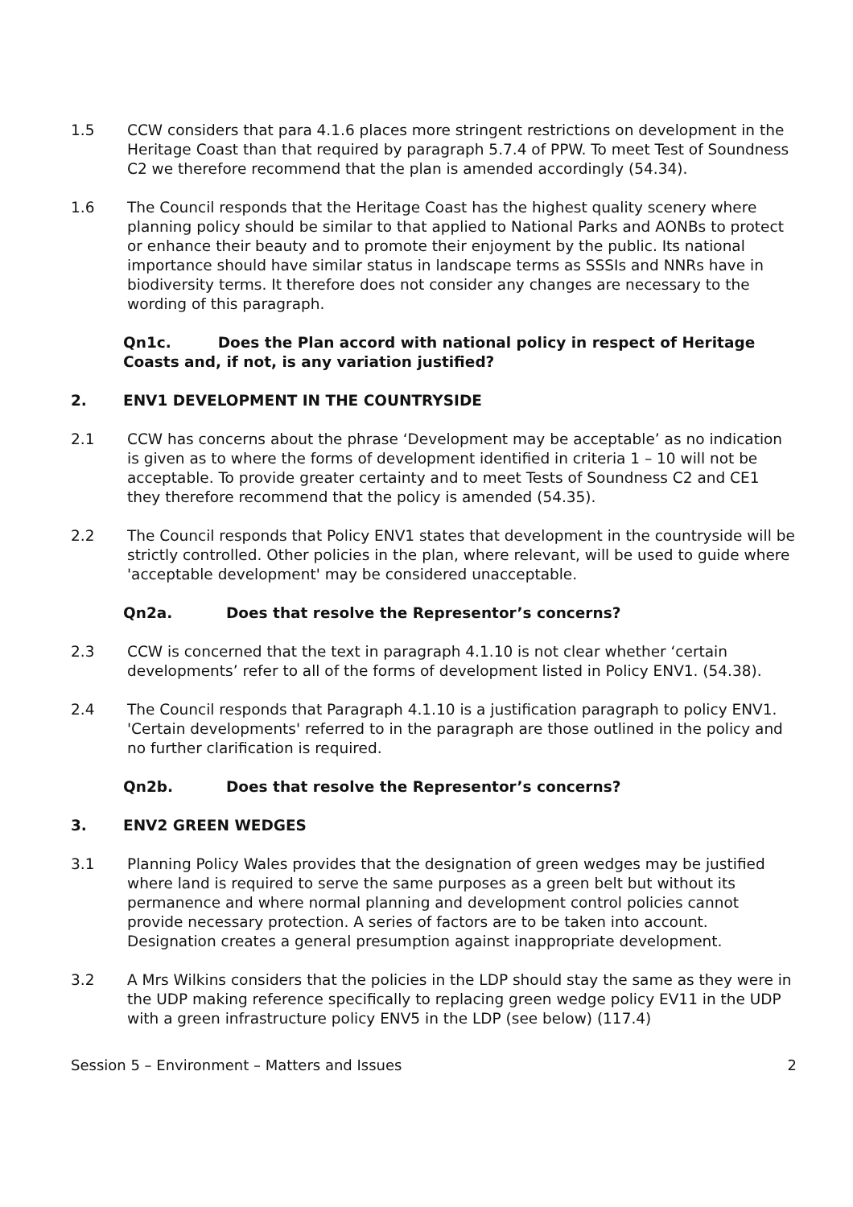1.5 CCW considers that para 4.1.6 places more stringent restrictions on development in the Heritage Coast than that required by paragraph 5.7.4 of PPW. To meet Test of Soundness C2 we therefore recommend that the plan is amended accordingly (54.34).
1.6 The Council responds that the Heritage Coast has the highest quality scenery where planning policy should be similar to that applied to National Parks and AONBs to protect or enhance their beauty and to promote their enjoyment by the public. Its national importance should have similar status in landscape terms as SSSIs and NNRs have in biodiversity terms. It therefore does not consider any changes are necessary to the wording of this paragraph.
Qn1c. Does the Plan accord with national policy in respect of Heritage Coasts and, if not, is any variation justified?
2. ENV1 DEVELOPMENT IN THE COUNTRYSIDE
2.1 CCW has concerns about the phrase ‘Development may be acceptable’ as no indication is given as to where the forms of development identified in criteria 1 – 10 will not be acceptable. To provide greater certainty and to meet Tests of Soundness C2 and CE1 they therefore recommend that the policy is amended (54.35).
2.2 The Council responds that Policy ENV1 states that development in the countryside will be strictly controlled. Other policies in the plan, where relevant, will be used to guide where 'acceptable development' may be considered unacceptable.
Qn2a. Does that resolve the Representor’s concerns?
2.3 CCW is concerned that the text in paragraph 4.1.10 is not clear whether ‘certain developments’ refer to all of the forms of development listed in Policy ENV1. (54.38).
2.4 The Council responds that Paragraph 4.1.10 is a justification paragraph to policy ENV1. 'Certain developments' referred to in the paragraph are those outlined in the policy and no further clarification is required.
Qn2b. Does that resolve the Representor’s concerns?
3. ENV2 GREEN WEDGES
3.1 Planning Policy Wales provides that the designation of green wedges may be justified where land is required to serve the same purposes as a green belt but without its permanence and where normal planning and development control policies cannot provide necessary protection. A series of factors are to be taken into account. Designation creates a general presumption against inappropriate development.
3.2 A Mrs Wilkins considers that the policies in the LDP should stay the same as they were in the UDP making reference specifically to replacing green wedge policy EV11 in the UDP with a green infrastructure policy ENV5 in the LDP (see below) (117.4)
Session 5 – Environment – Matters and Issues 2